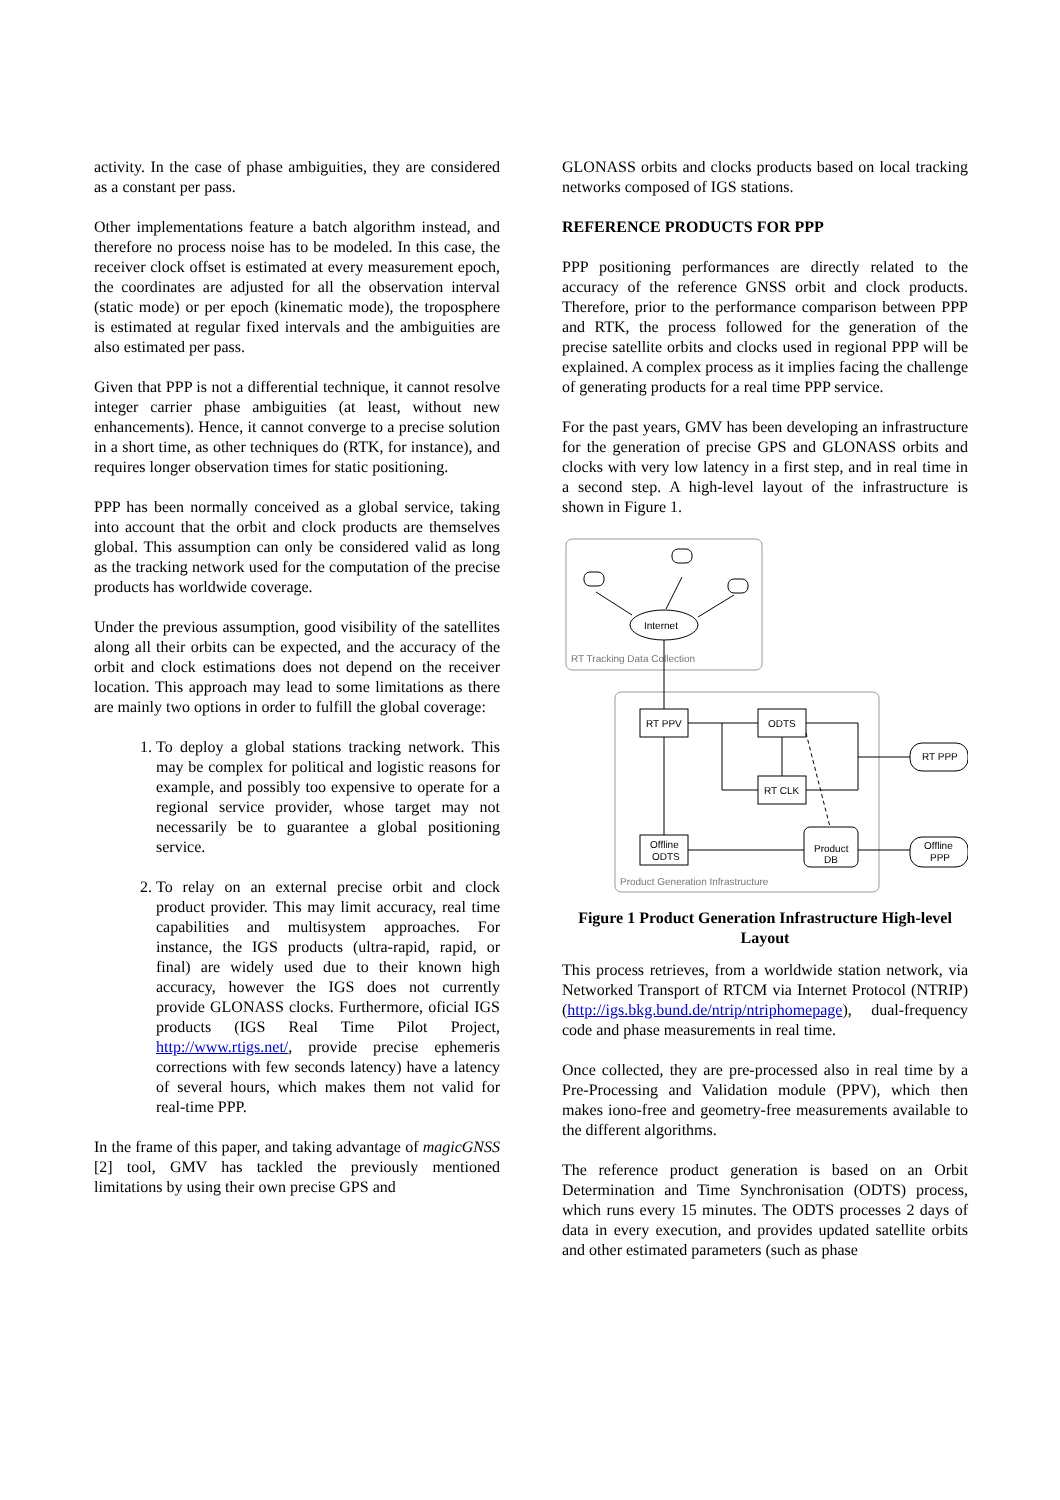activity. In the case of phase ambiguities, they are considered as a constant per pass.
Other implementations feature a batch algorithm instead, and therefore no process noise has to be modeled. In this case, the receiver clock offset is estimated at every measurement epoch, the coordinates are adjusted for all the observation interval (static mode) or per epoch (kinematic mode), the troposphere is estimated at regular fixed intervals and the ambiguities are also estimated per pass.
Given that PPP is not a differential technique, it cannot resolve integer carrier phase ambiguities (at least, without new enhancements). Hence, it cannot converge to a precise solution in a short time, as other techniques do (RTK, for instance), and requires longer observation times for static positioning.
PPP has been normally conceived as a global service, taking into account that the orbit and clock products are themselves global. This assumption can only be considered valid as long as the tracking network used for the computation of the precise products has worldwide coverage.
Under the previous assumption, good visibility of the satellites along all their orbits can be expected, and the accuracy of the orbit and clock estimations does not depend on the receiver location. This approach may lead to some limitations as there are mainly two options in order to fulfill the global coverage:
1. To deploy a global stations tracking network. This may be complex for political and logistic reasons for example, and possibly too expensive to operate for a regional service provider, whose target may not necessarily be to guarantee a global positioning service.
2. To relay on an external precise orbit and clock product provider. This may limit accuracy, real time capabilities and multisystem approaches. For instance, the IGS products (ultra-rapid, rapid, or final) are widely used due to their known high accuracy, however the IGS does not currently provide GLONASS clocks. Furthermore, oficial IGS products (IGS Real Time Pilot Project, http://www.rtigs.net/, provide precise ephemeris corrections with few seconds latency) have a latency of several hours, which makes them not valid for real-time PPP.
In the frame of this paper, and taking advantage of magicGNSS [2] tool, GMV has tackled the previously mentioned limitations by using their own precise GPS and
GLONASS orbits and clocks products based on local tracking networks composed of IGS stations.
REFERENCE PRODUCTS FOR PPP
PPP positioning performances are directly related to the accuracy of the reference GNSS orbit and clock products. Therefore, prior to the performance comparison between PPP and RTK, the process followed for the generation of the precise satellite orbits and clocks used in regional PPP will be explained. A complex process as it implies facing the challenge of generating products for a real time PPP service.
For the past years, GMV has been developing an infrastructure for the generation of precise GPS and GLONASS orbits and clocks with very low latency in a first step, and in real time in a second step. A high-level layout of the infrastructure is shown in Figure 1.
RT Tracking Data Collection
Internet
Product Generation Infrastructure
RT PPV
ODTS
RT CLK
Offline
ODTS
Product
DB
RT PPP
Offline
PPP
Figure 1 Product Generation Infrastructure High-level Layout
This process retrieves, from a worldwide station network, via Networked Transport of RTCM via Internet Protocol (NTRIP) (http://igs.bkg.bund.de/ntrip/ntriphomepage), dual-frequency code and phase measurements in real time.
Once collected, they are pre-processed also in real time by a Pre-Processing and Validation module (PPV), which then makes iono-free and geometry-free measurements available to the different algorithms.
The reference product generation is based on an Orbit Determination and Time Synchronisation (ODTS) process, which runs every 15 minutes. The ODTS processes 2 days of data in every execution, and provides updated satellite orbits and other estimated parameters (such as phase